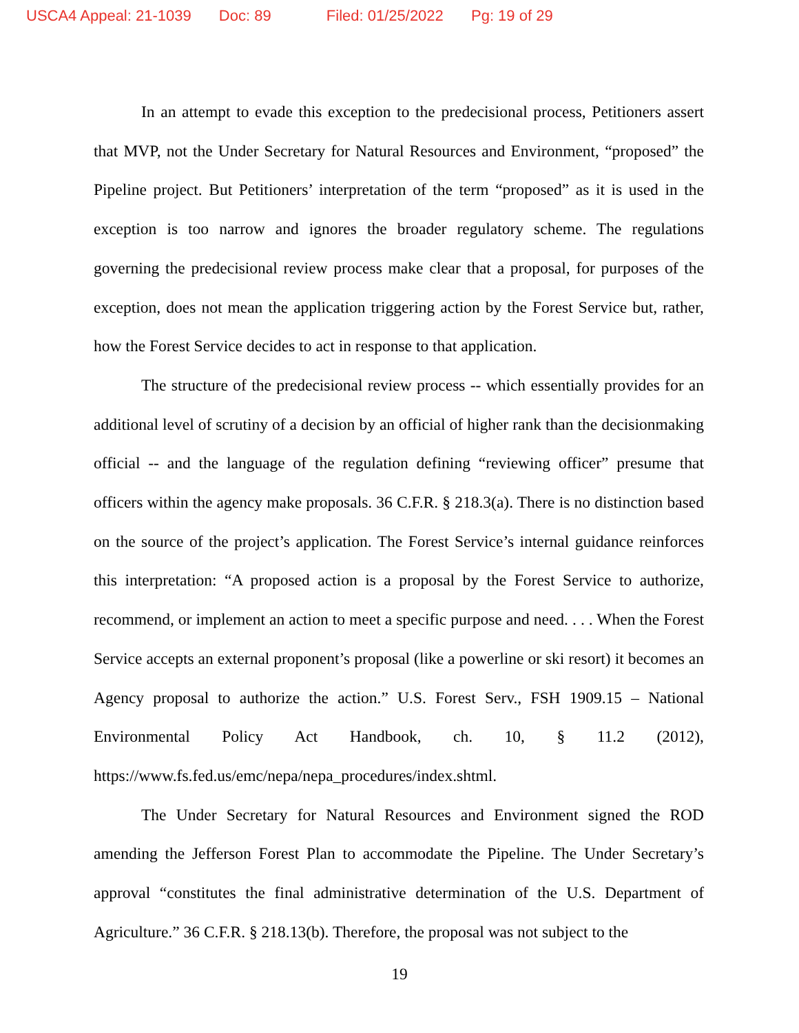USCA4 Appeal: 21-1039 Doc: 89 Filed: 01/25/2022 Pg: 19 of 29
In an attempt to evade this exception to the predecisional process, Petitioners assert that MVP, not the Under Secretary for Natural Resources and Environment, “proposed” the Pipeline project. But Petitioners’ interpretation of the term “proposed” as it is used in the exception is too narrow and ignores the broader regulatory scheme. The regulations governing the predecisional review process make clear that a proposal, for purposes of the exception, does not mean the application triggering action by the Forest Service but, rather, how the Forest Service decides to act in response to that application.
The structure of the predecisional review process -- which essentially provides for an additional level of scrutiny of a decision by an official of higher rank than the decisionmaking official -- and the language of the regulation defining “reviewing officer” presume that officers within the agency make proposals. 36 C.F.R. § 218.3(a). There is no distinction based on the source of the project’s application. The Forest Service’s internal guidance reinforces this interpretation: “A proposed action is a proposal by the Forest Service to authorize, recommend, or implement an action to meet a specific purpose and need. . . . When the Forest Service accepts an external proponent’s proposal (like a powerline or ski resort) it becomes an Agency proposal to authorize the action.” U.S. Forest Serv., FSH 1909.15 – National Environmental Policy Act Handbook, ch. 10, § 11.2 (2012), https://www.fs.fed.us/emc/nepa/nepa_procedures/index.shtml.
The Under Secretary for Natural Resources and Environment signed the ROD amending the Jefferson Forest Plan to accommodate the Pipeline. The Under Secretary’s approval “constitutes the final administrative determination of the U.S. Department of Agriculture.” 36 C.F.R. § 218.13(b). Therefore, the proposal was not subject to the
19